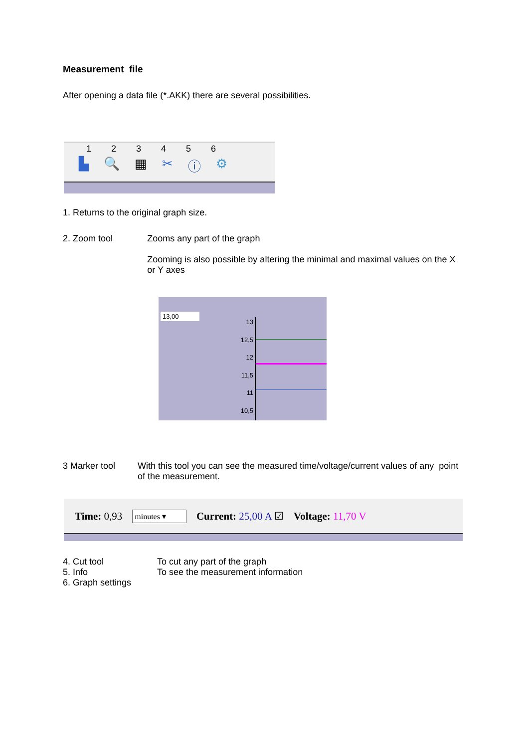Measurement file
After opening a data file (*.AKK) there are several possibilities.
123456
▙ 🔍 ▦ ✂ ⓘ ⚙
1. Returns to the original graph size.
2. Zoom tool Zooms any part of the graph
Zooming is also possible by altering the minimal and maximal values on the X or Y axes
13,00
13
12,5
12
11,5
11
10,5
3 Marker tool With this tool you can see the measured time/voltage/current values of any point of the measurement.
Time: 0,93 minutes ▾ Current: 25,00 A ☑ Voltage: 11,70 V
4. Cut tool To cut any part of the graph
5. Info To see the measurement information
6. Graph settings